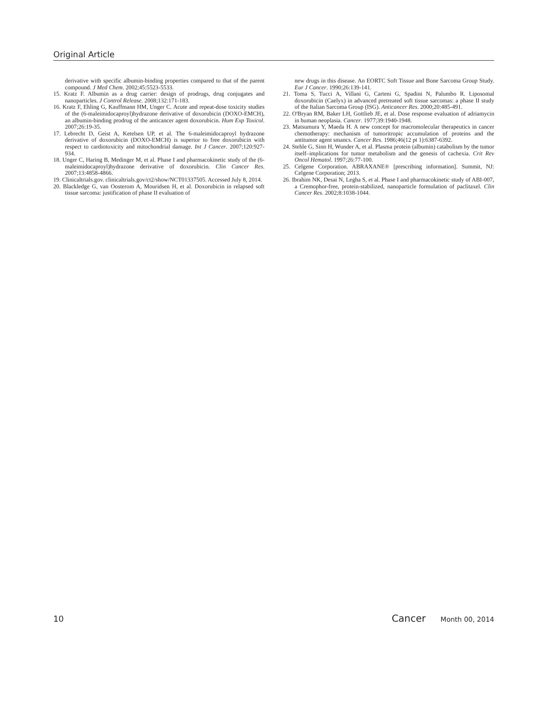Original Article
derivative with specific albumin-binding properties compared to that of the parent compound. J Med Chem. 2002;45:5523-5533.
15. Kratz F. Albumin as a drug carrier: design of prodrugs, drug conjugates and nanoparticles. J Control Release. 2008;132:171-183.
16. Kratz F, Ehling G, Kauffmann HM, Unger C. Acute and repeat-dose toxicity studies of the (6-maleimidocaproyl)hydrazone derivative of doxorubicin (DOXO-EMCH), an albumin-binding prodrug of the anticancer agent doxorubicin. Hum Exp Toxicol. 2007;26:19-35.
17. Lebrecht D, Geist A, Ketelsen UP, et al. The 6-maleimidocaproyl hydrazone derivative of doxorubicin (DOXO-EMCH) is superior to free doxorubicin with respect to cardiotoxicity and mitochondrial damage. Int J Cancer. 2007;120:927-934.
18. Unger C, Haring B, Medinger M, et al. Phase I and pharmacokinetic study of the (6-maleimidocaproyl)hydrazone derivative of doxorubicin. Clin Cancer Res. 2007;13:4858-4866.
19. Clinicaltrials.gov. clinicaltrials.gov/ct2/show/NCT01337505. Accessed July 8, 2014.
20. Blackledge G, van Oosterom A, Mouridsen H, et al. Doxorubicin in relapsed soft tissue sarcoma: justification of phase II evaluation of
new drugs in this disease. An EORTC Soft Tissue and Bone Sarcoma Group Study. Eur J Cancer. 1990;26:139-141.
21. Toma S, Tucci A, Villani G, Carteni G, Spadini N, Palumbo R. Liposomal doxorubicin (Caelyx) in advanced pretreated soft tissue sarcomas: a phase II study of the Italian Sarcoma Group (ISG). Anticancer Res. 2000;20:485-491.
22. O'Bryan RM, Baker LH, Gottlieb JE, et al. Dose response evaluation of adriamycin in human neoplasia. Cancer. 1977;39:1940-1948.
23. Matsumura Y, Maeda H. A new concept for macromolecular therapeutics in cancer chemotherapy: mechanism of tumoritropic accumulation of proteins and the antitumor agent smancs. Cancer Res. 1986;46(12 pt 1):6387-6392.
24. Stehle G, Sinn H, Wunder A, et al. Plasma protein (albumin) catabolism by the tumor itself–implications for tumor metabolism and the genesis of cachexia. Crit Rev Oncol Hematol. 1997;26:77-100.
25. Celgene Corporation. ABRAXANE® [prescribing information]. Summit, NJ: Celgene Corporation; 2013.
26. Ibrahim NK, Desai N, Legha S, et al. Phase I and pharmacokinetic study of ABI-007, a Cremophor-free, protein-stabilized, nanoparticle formulation of paclitaxel. Clin Cancer Res. 2002;8:1038-1044.
10 Cancer Month 00, 2014